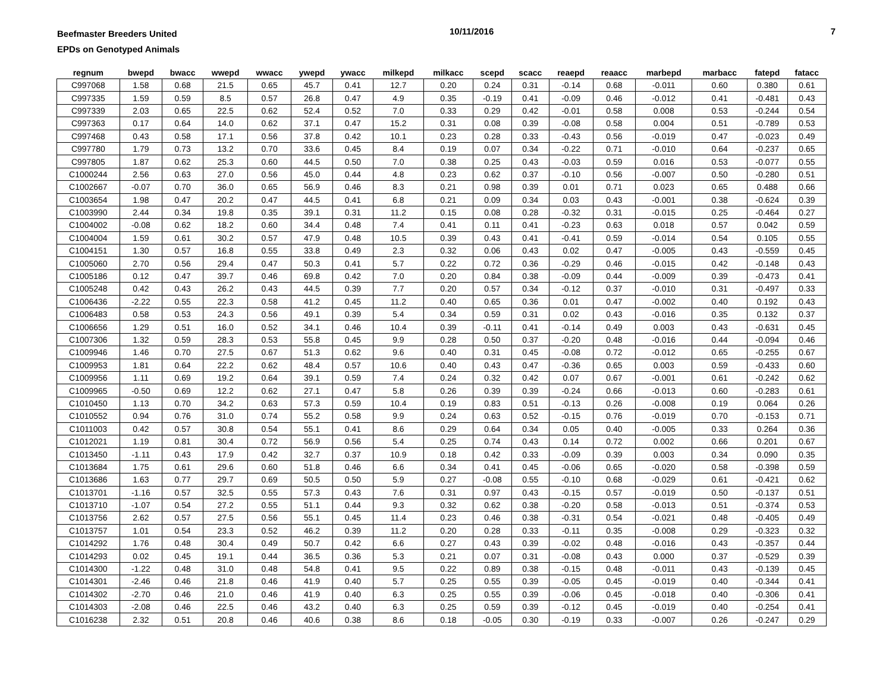Beefmaster Breeders United
EPDs on Genotyped Animals
10/11/2016 7
| regnum | bwepd | bwacc | wwepd | wwacc | ywepd | ywacc | milkepd | milkacc | scepd | scacc | reaepd | reaacc | marbepd | marbacc | fatepd | fatacc |
| --- | --- | --- | --- | --- | --- | --- | --- | --- | --- | --- | --- | --- | --- | --- | --- | --- |
| C997068 | 1.58 | 0.68 | 21.5 | 0.65 | 45.7 | 0.41 | 12.7 | 0.20 | 0.24 | 0.31 | -0.14 | 0.68 | -0.011 | 0.60 | 0.380 | 0.61 |
| C997335 | 1.59 | 0.59 | 8.5 | 0.57 | 26.8 | 0.47 | 4.9 | 0.35 | -0.19 | 0.41 | -0.09 | 0.46 | -0.012 | 0.41 | -0.481 | 0.43 |
| C997339 | 2.03 | 0.65 | 22.5 | 0.62 | 52.4 | 0.52 | 7.0 | 0.33 | 0.29 | 0.42 | -0.01 | 0.58 | 0.008 | 0.53 | -0.244 | 0.54 |
| C997363 | 0.17 | 0.64 | 14.0 | 0.62 | 37.1 | 0.47 | 15.2 | 0.31 | 0.08 | 0.39 | -0.08 | 0.58 | 0.004 | 0.51 | -0.789 | 0.53 |
| C997468 | 0.43 | 0.58 | 17.1 | 0.56 | 37.8 | 0.42 | 10.1 | 0.23 | 0.28 | 0.33 | -0.43 | 0.56 | -0.019 | 0.47 | -0.023 | 0.49 |
| C997780 | 1.79 | 0.73 | 13.2 | 0.70 | 33.6 | 0.45 | 8.4 | 0.19 | 0.07 | 0.34 | -0.22 | 0.71 | -0.010 | 0.64 | -0.237 | 0.65 |
| C997805 | 1.87 | 0.62 | 25.3 | 0.60 | 44.5 | 0.50 | 7.0 | 0.38 | 0.25 | 0.43 | -0.03 | 0.59 | 0.016 | 0.53 | -0.077 | 0.55 |
| C1000244 | 2.56 | 0.63 | 27.0 | 0.56 | 45.0 | 0.44 | 4.8 | 0.23 | 0.62 | 0.37 | -0.10 | 0.56 | -0.007 | 0.50 | -0.280 | 0.51 |
| C1002667 | -0.07 | 0.70 | 36.0 | 0.65 | 56.9 | 0.46 | 8.3 | 0.21 | 0.98 | 0.39 | 0.01 | 0.71 | 0.023 | 0.65 | 0.488 | 0.66 |
| C1003654 | 1.98 | 0.47 | 20.2 | 0.47 | 44.5 | 0.41 | 6.8 | 0.21 | 0.09 | 0.34 | 0.03 | 0.43 | -0.001 | 0.38 | -0.624 | 0.39 |
| C1003990 | 2.44 | 0.34 | 19.8 | 0.35 | 39.1 | 0.31 | 11.2 | 0.15 | 0.08 | 0.28 | -0.32 | 0.31 | -0.015 | 0.25 | -0.464 | 0.27 |
| C1004002 | -0.08 | 0.62 | 18.2 | 0.60 | 34.4 | 0.48 | 7.4 | 0.41 | 0.11 | 0.41 | -0.23 | 0.63 | 0.018 | 0.57 | 0.042 | 0.59 |
| C1004004 | 1.59 | 0.61 | 30.2 | 0.57 | 47.9 | 0.48 | 10.5 | 0.39 | 0.43 | 0.41 | -0.41 | 0.59 | -0.014 | 0.54 | 0.105 | 0.55 |
| C1004151 | 1.30 | 0.57 | 16.8 | 0.55 | 33.8 | 0.49 | 2.3 | 0.32 | 0.06 | 0.43 | 0.02 | 0.47 | -0.005 | 0.43 | -0.559 | 0.45 |
| C1005060 | 2.70 | 0.56 | 29.4 | 0.47 | 50.3 | 0.41 | 5.7 | 0.22 | 0.72 | 0.36 | -0.29 | 0.46 | -0.015 | 0.42 | -0.148 | 0.43 |
| C1005186 | 0.12 | 0.47 | 39.7 | 0.46 | 69.8 | 0.42 | 7.0 | 0.20 | 0.84 | 0.38 | -0.09 | 0.44 | -0.009 | 0.39 | -0.473 | 0.41 |
| C1005248 | 0.42 | 0.43 | 26.2 | 0.43 | 44.5 | 0.39 | 7.7 | 0.20 | 0.57 | 0.34 | -0.12 | 0.37 | -0.010 | 0.31 | -0.497 | 0.33 |
| C1006436 | -2.22 | 0.55 | 22.3 | 0.58 | 41.2 | 0.45 | 11.2 | 0.40 | 0.65 | 0.36 | 0.01 | 0.47 | -0.002 | 0.40 | 0.192 | 0.43 |
| C1006483 | 0.58 | 0.53 | 24.3 | 0.56 | 49.1 | 0.39 | 5.4 | 0.34 | 0.59 | 0.31 | 0.02 | 0.43 | -0.016 | 0.35 | 0.132 | 0.37 |
| C1006656 | 1.29 | 0.51 | 16.0 | 0.52 | 34.1 | 0.46 | 10.4 | 0.39 | -0.11 | 0.41 | -0.14 | 0.49 | 0.003 | 0.43 | -0.631 | 0.45 |
| C1007306 | 1.32 | 0.59 | 28.3 | 0.53 | 55.8 | 0.45 | 9.9 | 0.28 | 0.50 | 0.37 | -0.20 | 0.48 | -0.016 | 0.44 | -0.094 | 0.46 |
| C1009946 | 1.46 | 0.70 | 27.5 | 0.67 | 51.3 | 0.62 | 9.6 | 0.40 | 0.31 | 0.45 | -0.08 | 0.72 | -0.012 | 0.65 | -0.255 | 0.67 |
| C1009953 | 1.81 | 0.64 | 22.2 | 0.62 | 48.4 | 0.57 | 10.6 | 0.40 | 0.43 | 0.47 | -0.36 | 0.65 | 0.003 | 0.59 | -0.433 | 0.60 |
| C1009956 | 1.11 | 0.69 | 19.2 | 0.64 | 39.1 | 0.59 | 7.4 | 0.24 | 0.32 | 0.42 | 0.07 | 0.67 | -0.001 | 0.61 | -0.242 | 0.62 |
| C1009965 | -0.50 | 0.69 | 12.2 | 0.62 | 27.1 | 0.47 | 5.8 | 0.26 | 0.39 | 0.39 | -0.24 | 0.66 | -0.013 | 0.60 | -0.283 | 0.61 |
| C1010450 | 1.13 | 0.70 | 34.2 | 0.63 | 57.3 | 0.59 | 10.4 | 0.19 | 0.83 | 0.51 | -0.13 | 0.26 | -0.008 | 0.19 | 0.064 | 0.26 |
| C1010552 | 0.94 | 0.76 | 31.0 | 0.74 | 55.2 | 0.58 | 9.9 | 0.24 | 0.63 | 0.52 | -0.15 | 0.76 | -0.019 | 0.70 | -0.153 | 0.71 |
| C1011003 | 0.42 | 0.57 | 30.8 | 0.54 | 55.1 | 0.41 | 8.6 | 0.29 | 0.64 | 0.34 | 0.05 | 0.40 | -0.005 | 0.33 | 0.264 | 0.36 |
| C1012021 | 1.19 | 0.81 | 30.4 | 0.72 | 56.9 | 0.56 | 5.4 | 0.25 | 0.74 | 0.43 | 0.14 | 0.72 | 0.002 | 0.66 | 0.201 | 0.67 |
| C1013450 | -1.11 | 0.43 | 17.9 | 0.42 | 32.7 | 0.37 | 10.9 | 0.18 | 0.42 | 0.33 | -0.09 | 0.39 | 0.003 | 0.34 | 0.090 | 0.35 |
| C1013684 | 1.75 | 0.61 | 29.6 | 0.60 | 51.8 | 0.46 | 6.6 | 0.34 | 0.41 | 0.45 | -0.06 | 0.65 | -0.020 | 0.58 | -0.398 | 0.59 |
| C1013686 | 1.63 | 0.77 | 29.7 | 0.69 | 50.5 | 0.50 | 5.9 | 0.27 | -0.08 | 0.55 | -0.10 | 0.68 | -0.029 | 0.61 | -0.421 | 0.62 |
| C1013701 | -1.16 | 0.57 | 32.5 | 0.55 | 57.3 | 0.43 | 7.6 | 0.31 | 0.97 | 0.43 | -0.15 | 0.57 | -0.019 | 0.50 | -0.137 | 0.51 |
| C1013710 | -1.07 | 0.54 | 27.2 | 0.55 | 51.1 | 0.44 | 9.3 | 0.32 | 0.62 | 0.38 | -0.20 | 0.58 | -0.013 | 0.51 | -0.374 | 0.53 |
| C1013756 | 2.62 | 0.57 | 27.5 | 0.56 | 55.1 | 0.45 | 11.4 | 0.23 | 0.46 | 0.38 | -0.31 | 0.54 | -0.021 | 0.48 | -0.405 | 0.49 |
| C1013757 | 1.01 | 0.54 | 23.3 | 0.52 | 46.2 | 0.39 | 11.2 | 0.20 | 0.28 | 0.33 | -0.11 | 0.35 | -0.008 | 0.29 | -0.323 | 0.32 |
| C1014292 | 1.76 | 0.48 | 30.4 | 0.49 | 50.7 | 0.42 | 6.6 | 0.27 | 0.43 | 0.39 | -0.02 | 0.48 | -0.016 | 0.43 | -0.357 | 0.44 |
| C1014293 | 0.02 | 0.45 | 19.1 | 0.44 | 36.5 | 0.36 | 5.3 | 0.21 | 0.07 | 0.31 | -0.08 | 0.43 | 0.000 | 0.37 | -0.529 | 0.39 |
| C1014300 | -1.22 | 0.48 | 31.0 | 0.48 | 54.8 | 0.41 | 9.5 | 0.22 | 0.89 | 0.38 | -0.15 | 0.48 | -0.011 | 0.43 | -0.139 | 0.45 |
| C1014301 | -2.46 | 0.46 | 21.8 | 0.46 | 41.9 | 0.40 | 5.7 | 0.25 | 0.55 | 0.39 | -0.05 | 0.45 | -0.019 | 0.40 | -0.344 | 0.41 |
| C1014302 | -2.70 | 0.46 | 21.0 | 0.46 | 41.9 | 0.40 | 6.3 | 0.25 | 0.55 | 0.39 | -0.06 | 0.45 | -0.018 | 0.40 | -0.306 | 0.41 |
| C1014303 | -2.08 | 0.46 | 22.5 | 0.46 | 43.2 | 0.40 | 6.3 | 0.25 | 0.59 | 0.39 | -0.12 | 0.45 | -0.019 | 0.40 | -0.254 | 0.41 |
| C1016238 | 2.32 | 0.51 | 20.8 | 0.46 | 40.6 | 0.38 | 8.6 | 0.18 | -0.05 | 0.30 | -0.19 | 0.33 | -0.007 | 0.26 | -0.247 | 0.29 |